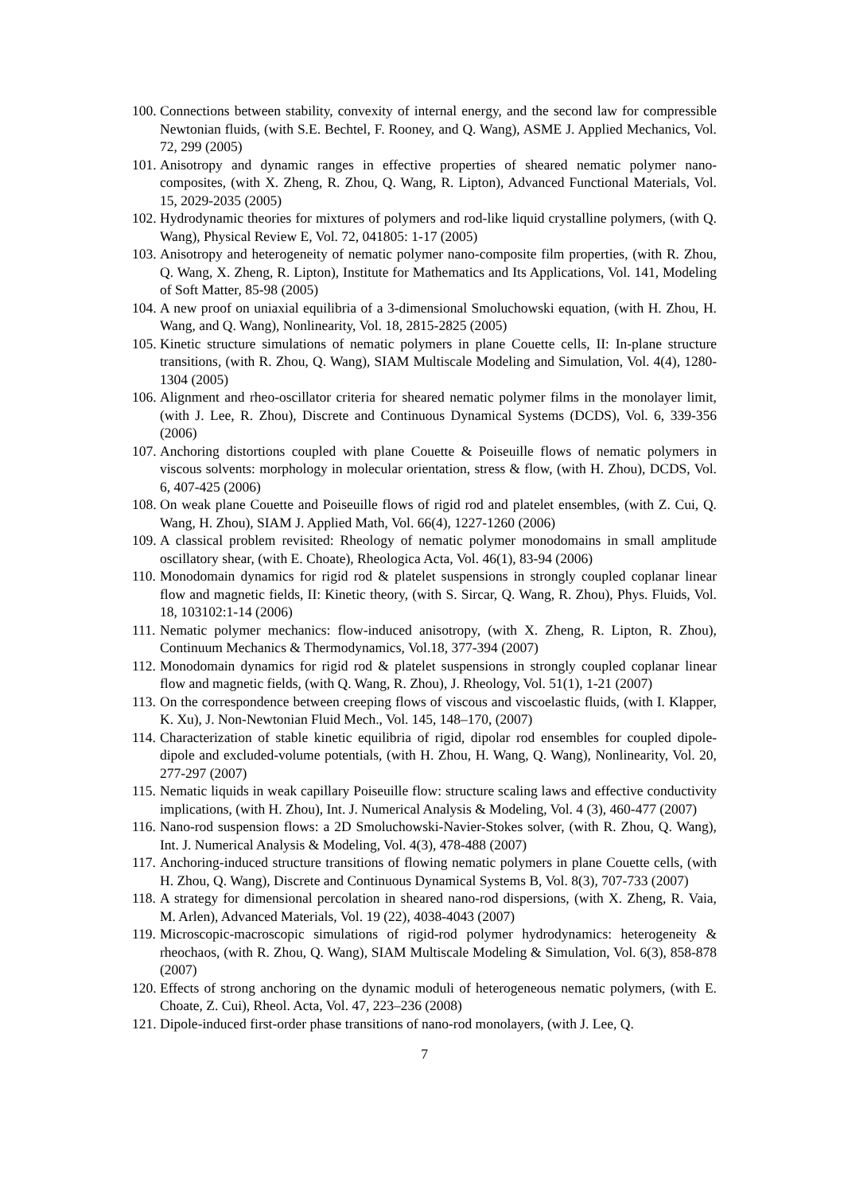100. Connections between stability, convexity of internal energy, and the second law for compressible Newtonian fluids, (with S.E. Bechtel, F. Rooney, and Q. Wang), ASME J. Applied Mechanics, Vol. 72, 299 (2005)
101. Anisotropy and dynamic ranges in effective properties of sheared nematic polymer nano-composites, (with X. Zheng, R. Zhou, Q. Wang, R. Lipton), Advanced Functional Materials, Vol. 15, 2029-2035 (2005)
102. Hydrodynamic theories for mixtures of polymers and rod-like liquid crystalline polymers, (with Q. Wang), Physical Review E, Vol. 72, 041805: 1-17 (2005)
103. Anisotropy and heterogeneity of nematic polymer nano-composite film properties, (with R. Zhou, Q. Wang, X. Zheng, R. Lipton), Institute for Mathematics and Its Applications, Vol. 141, Modeling of Soft Matter, 85-98 (2005)
104. A new proof on uniaxial equilibria of a 3-dimensional Smoluchowski equation, (with H. Zhou, H. Wang, and Q. Wang), Nonlinearity, Vol. 18, 2815-2825 (2005)
105. Kinetic structure simulations of nematic polymers in plane Couette cells, II: In-plane structure transitions, (with R. Zhou, Q. Wang), SIAM Multiscale Modeling and Simulation, Vol. 4(4), 1280-1304 (2005)
106. Alignment and rheo-oscillator criteria for sheared nematic polymer films in the monolayer limit, (with J. Lee, R. Zhou), Discrete and Continuous Dynamical Systems (DCDS), Vol. 6, 339-356 (2006)
107. Anchoring distortions coupled with plane Couette & Poiseuille flows of nematic polymers in viscous solvents: morphology in molecular orientation, stress & flow, (with H. Zhou), DCDS, Vol. 6, 407-425 (2006)
108. On weak plane Couette and Poiseuille flows of rigid rod and platelet ensembles, (with Z. Cui, Q. Wang, H. Zhou), SIAM J. Applied Math, Vol. 66(4), 1227-1260 (2006)
109. A classical problem revisited: Rheology of nematic polymer monodomains in small amplitude oscillatory shear, (with E. Choate), Rheologica Acta, Vol. 46(1), 83-94 (2006)
110. Monodomain dynamics for rigid rod & platelet suspensions in strongly coupled coplanar linear flow and magnetic fields, II: Kinetic theory, (with S. Sircar, Q. Wang, R. Zhou), Phys. Fluids, Vol. 18, 103102:1-14 (2006)
111. Nematic polymer mechanics: flow-induced anisotropy, (with X. Zheng, R. Lipton, R. Zhou), Continuum Mechanics & Thermodynamics, Vol.18, 377-394 (2007)
112. Monodomain dynamics for rigid rod & platelet suspensions in strongly coupled coplanar linear flow and magnetic fields, (with Q. Wang, R. Zhou), J. Rheology, Vol. 51(1), 1-21 (2007)
113. On the correspondence between creeping flows of viscous and viscoelastic fluids, (with I. Klapper, K. Xu), J. Non-Newtonian Fluid Mech., Vol. 145, 148–170, (2007)
114. Characterization of stable kinetic equilibria of rigid, dipolar rod ensembles for coupled dipole-dipole and excluded-volume potentials, (with H. Zhou, H. Wang, Q. Wang), Nonlinearity, Vol. 20, 277-297 (2007)
115. Nematic liquids in weak capillary Poiseuille flow: structure scaling laws and effective conductivity implications, (with H. Zhou), Int. J. Numerical Analysis & Modeling, Vol. 4 (3), 460-477 (2007)
116. Nano-rod suspension flows: a 2D Smoluchowski-Navier-Stokes solver, (with R. Zhou, Q. Wang), Int. J. Numerical Analysis & Modeling, Vol. 4(3), 478-488 (2007)
117. Anchoring-induced structure transitions of flowing nematic polymers in plane Couette cells, (with H. Zhou, Q. Wang), Discrete and Continuous Dynamical Systems B, Vol. 8(3), 707-733 (2007)
118. A strategy for dimensional percolation in sheared nano-rod dispersions, (with X. Zheng, R. Vaia, M. Arlen), Advanced Materials, Vol. 19 (22), 4038-4043 (2007)
119. Microscopic-macroscopic simulations of rigid-rod polymer hydrodynamics: heterogeneity & rheochaos, (with R. Zhou, Q. Wang), SIAM Multiscale Modeling & Simulation, Vol. 6(3), 858-878 (2007)
120. Effects of strong anchoring on the dynamic moduli of heterogeneous nematic polymers, (with E. Choate, Z. Cui), Rheol. Acta, Vol. 47, 223–236 (2008)
121. Dipole-induced first-order phase transitions of nano-rod monolayers, (with J. Lee, Q.
7